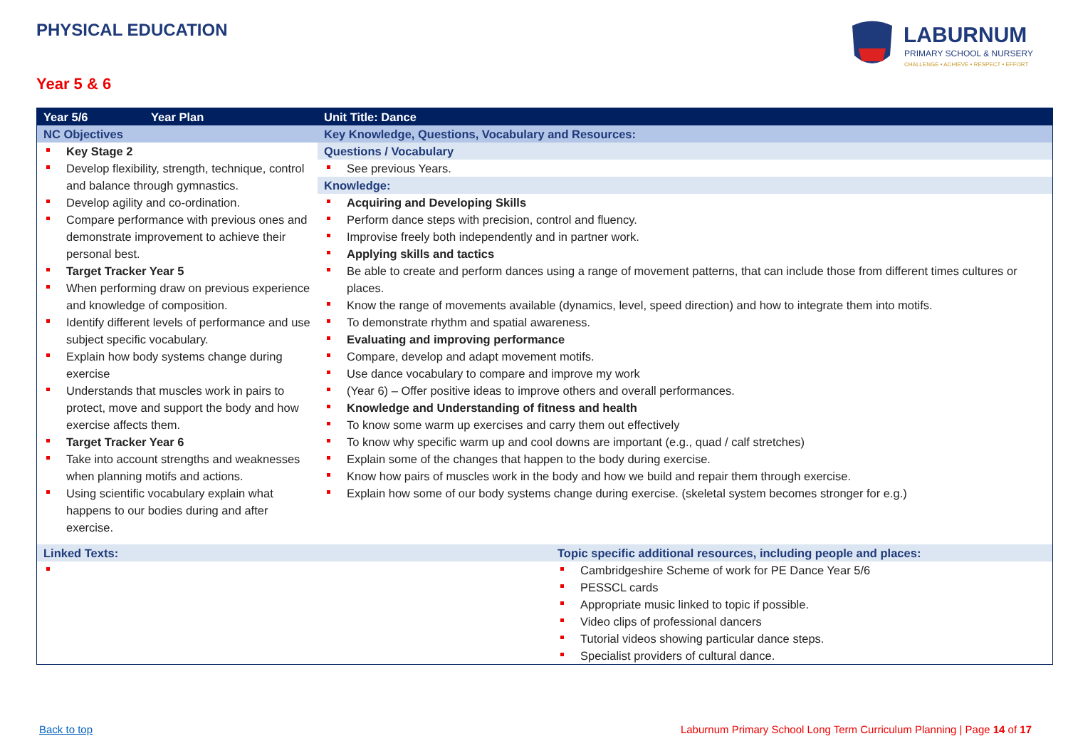PHYSICAL EDUCATION
LABURNUM
PRIMARY SCHOOL & NURSERY
CHALLENGE • ACHIEVE • RESPECT • EFFORT
Year 5 & 6
| Year 5/6 | Year Plan | Unit Title: Dance | |
| NC Objectives | | Key Knowledge, Questions, Vocabulary and Resources: | |
| Key Stage 2 Develop flexibility, strength, technique, control and balance through gymnastics. Develop agility and co-ordination. Compare performance with previous ones and demonstrate improvement to achieve their personal best. Target Tracker Year 5 When performing draw on previous experience and knowledge of composition. Identify different levels of performance and use subject specific vocabulary. Explain how body systems change during exercise Understands that muscles work in pairs to protect, move and support the body and how exercise affects them. Target Tracker Year 6 Take into account strengths and weaknesses when planning motifs and actions. Using scientific vocabulary explain what happens to our bodies during and after exercise. | | Questions / Vocabulary | |
| | | See previous Years. | |
| | | Knowledge: | |
| | | Acquiring and Developing Skills Perform dance steps with precision, control and fluency. Improvise freely both independently and in partner work. Applying skills and tactics Be able to create and perform dances using a range of movement patterns, that can include those from different times cultures or places. Know the range of movements available (dynamics, level, speed direction) and how to integrate them into motifs. To demonstrate rhythm and spatial awareness. Evaluating and improving performance Compare, develop and adapt movement motifs. Use dance vocabulary to compare and improve my work (Year 6) – Offer positive ideas to improve others and overall performances. Knowledge and Understanding of fitness and health To know some warm up exercises and carry them out effectively To know why specific warm up and cool downs are important (e.g., quad / calf stretches) Explain some of the changes that happen to the body during exercise. Know how pairs of muscles work in the body and how we build and repair them through exercise. Explain how some of our body systems change during exercise. (skeletal system becomes stronger for e.g.) | |
| Linked Texts: | | | Topic specific additional resources, including people and places: |
| | | | Cambridgeshire Scheme of work for PE Dance Year 5/6 PESSCL cards Appropriate music linked to topic if possible. Video clips of professional dancers Tutorial videos showing particular dance steps. Specialist providers of cultural dance. |
Back to top
Laburnum Primary School Long Term Curriculum Planning | Page 14 of 17